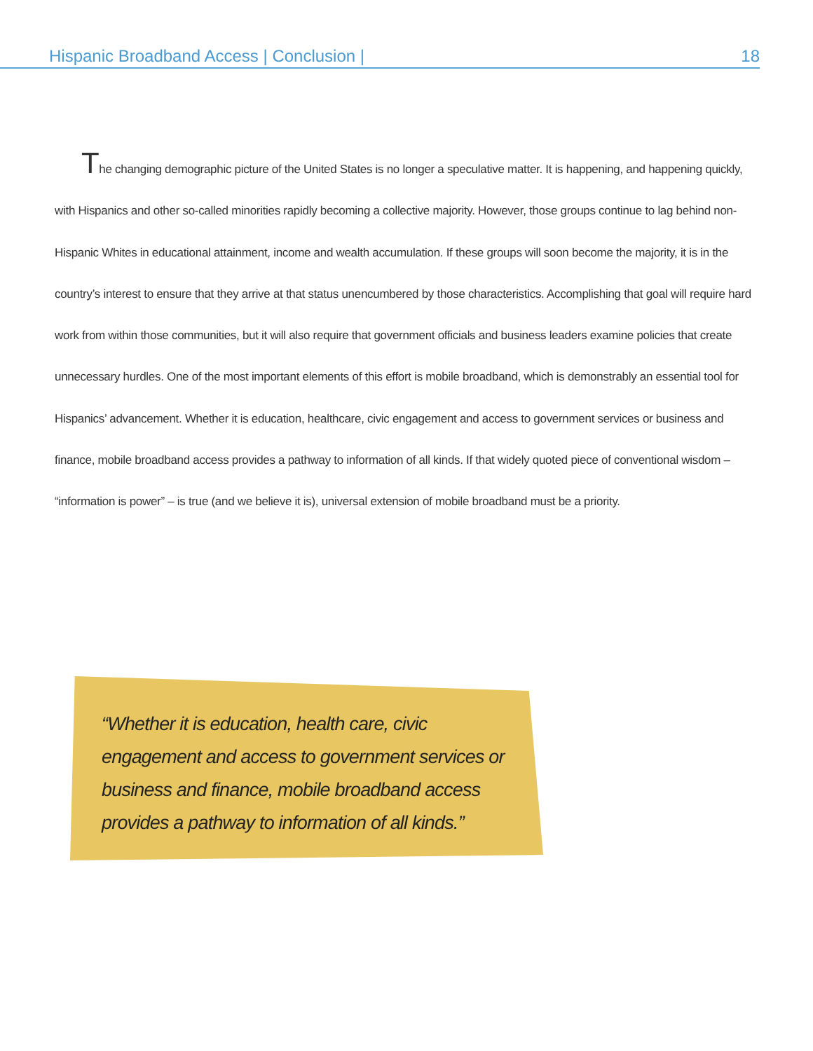Hispanic Broadband Access | Conclusion | 18
The changing demographic picture of the United States is no longer a speculative matter. It is happening, and happening quickly, with Hispanics and other so-called minorities rapidly becoming a collective majority. However, those groups continue to lag behind non-Hispanic Whites in educational attainment, income and wealth accumulation. If these groups will soon become the majority, it is in the country’s interest to ensure that they arrive at that status unencumbered by those characteristics. Accomplishing that goal will require hard work from within those communities, but it will also require that government officials and business leaders examine policies that create unnecessary hurdles. One of the most important elements of this effort is mobile broadband, which is demonstrably an essential tool for Hispanics’ advancement. Whether it is education, healthcare, civic engagement and access to government services or business and finance, mobile broadband access provides a pathway to information of all kinds. If that widely quoted piece of conventional wisdom – “information is power” – is true (and we believe it is), universal extension of mobile broadband must be a priority.
“Whether it is education, health care, civic engagement and access to government services or business and finance, mobile broadband access provides a pathway to information of all kinds.”